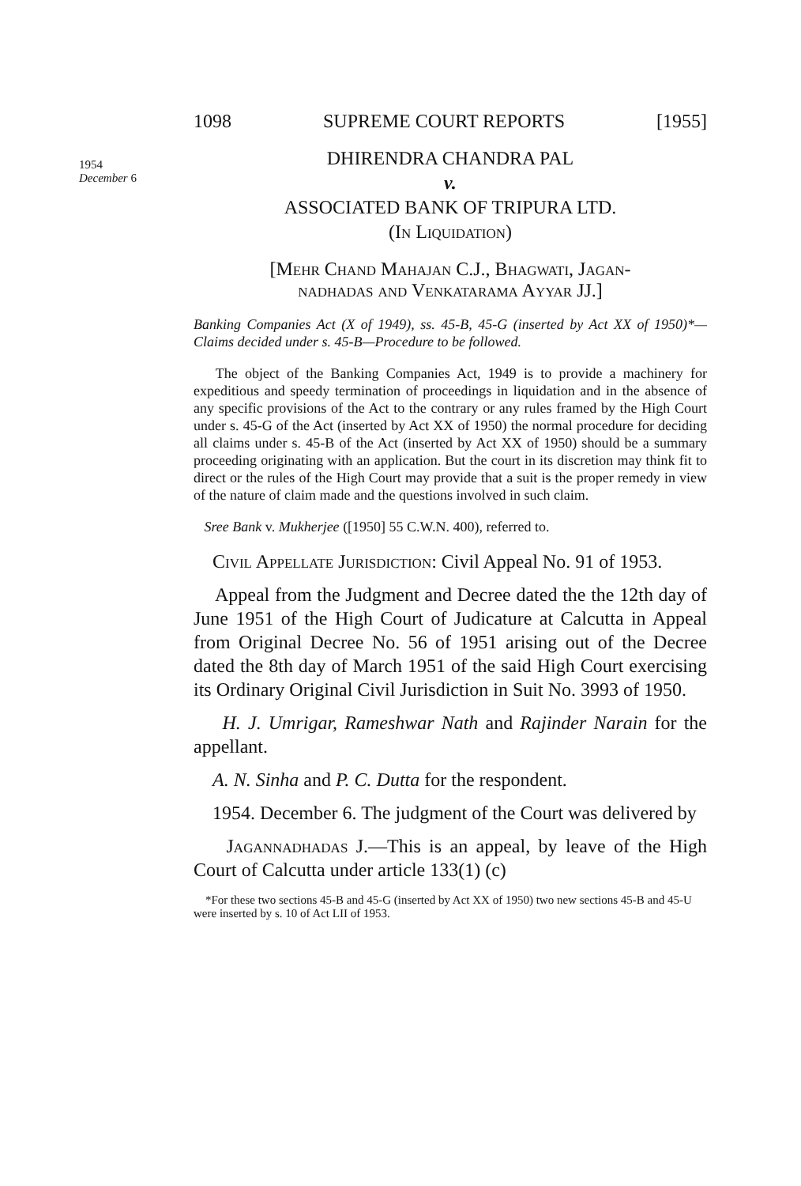1954
December 6
1098 SUPREME COURT REPORTS [1955]
DHIRENDRA CHANDRA PAL
v.
ASSOCIATED BANK OF TRIPURA LTD.
(In Liquidation)
[Mehr Chand Mahajan C.J., Bhagwati, Jagan-
nadhadas and Venkatarama Ayyar JJ.]
Banking Companies Act (X of 1949), ss. 45-B, 45-G (inserted by Act XX of 1950)*—Claims decided under s. 45-B—Procedure to be followed.
The object of the Banking Companies Act, 1949 is to provide a machinery for expeditious and speedy termination of proceedings in liquidation and in the absence of any specific provisions of the Act to the contrary or any rules framed by the High Court under s. 45-G of the Act (inserted by Act XX of 1950) the normal procedure for deciding all claims under s. 45-B of the Act (inserted by Act XX of 1950) should be a summary proceeding originating with an application. But the court in its discretion may think fit to direct or the rules of the High Court may provide that a suit is the proper remedy in view of the nature of claim made and the questions involved in such claim.
Sree Bank v. Mukherjee ([1950] 55 C.W.N. 400), referred to.
Civil Appellate Jurisdiction: Civil Appeal No. 91 of 1953.
Appeal from the Judgment and Decree dated the the 12th day of June 1951 of the High Court of Judicature at Calcutta in Appeal from Original Decree No. 56 of 1951 arising out of the Decree dated the 8th day of March 1951 of the said High Court exercising its Ordinary Original Civil Jurisdiction in Suit No. 3993 of 1950.
H. J. Umrigar, Rameshwar Nath and Rajinder Narain for the appellant.
A. N. Sinha and P. C. Dutta for the respondent.
1954. December 6. The judgment of the Court was delivered by
Jagannadhadas J.—This is an appeal, by leave of the High Court of Calcutta under article 133(1) (c)
*For these two sections 45-B and 45-G (inserted by Act XX of 1950) two new sections 45-B and 45-U were inserted by s. 10 of Act LII of 1953.